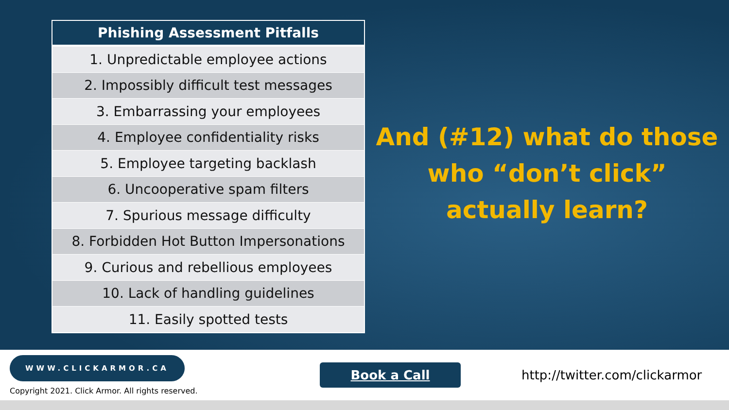| Phishing Assessment Pitfalls |
| --- |
| 1. Unpredictable employee actions |
| 2. Impossibly difficult test messages |
| 3. Embarrassing your employees |
| 4. Employee confidentiality risks |
| 5. Employee targeting backlash |
| 6. Uncooperative spam filters |
| 7. Spurious message difficulty |
| 8. Forbidden Hot Button Impersonations |
| 9. Curious and rebellious employees |
| 10. Lack of handling guidelines |
| 11. Easily spotted tests |
And (#12) what do those
who “don’t click”
actually learn?
WWW.CLICKARMOR.CA
Copyright 2021. Click Armor. All rights reserved.
Book a Call
http://twitter.com/clickarmor